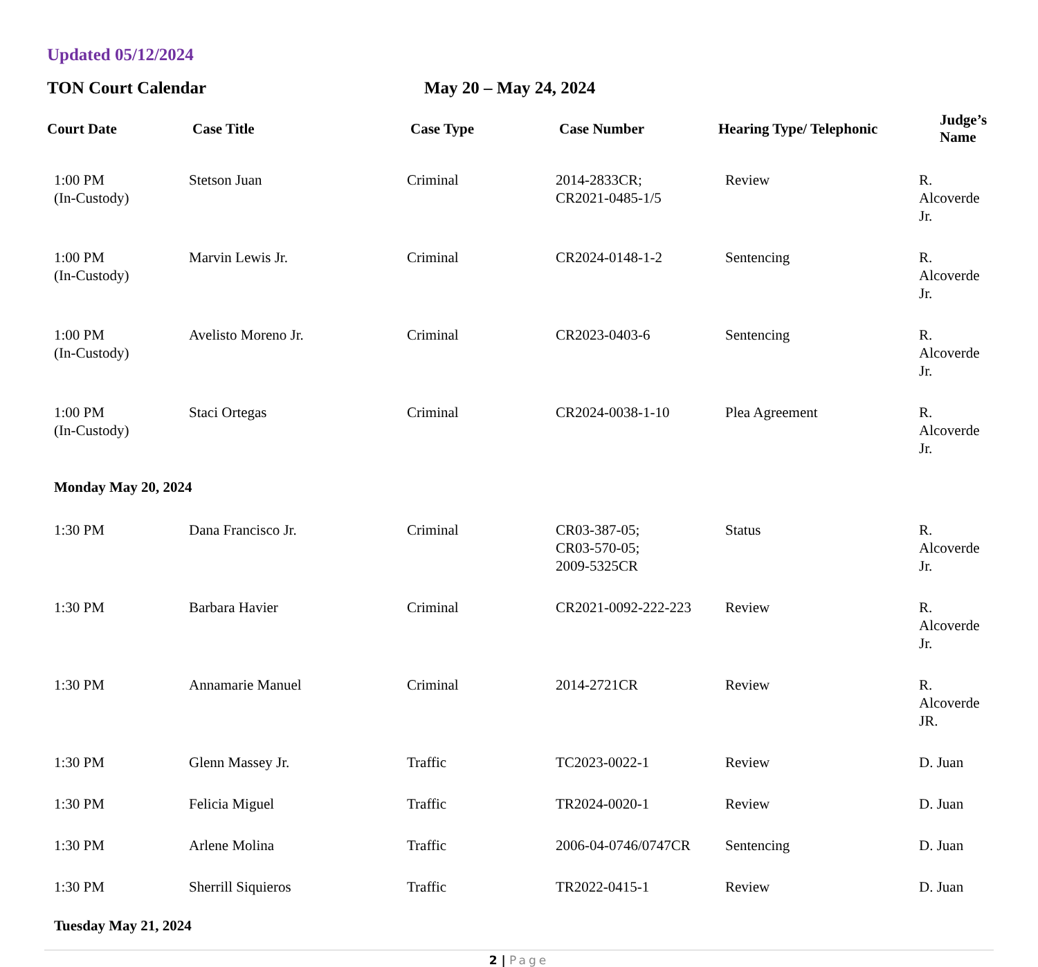Updated 05/12/2024
TON Court Calendar May 20 – May 24, 2024
| Court Date | Case Title | Case Type | Case Number | Hearing Type/ Telephonic | Judge’s Name |
| --- | --- | --- | --- | --- | --- |
| 1:00 PM (In-Custody) | Stetson Juan | Criminal | 2014-2833CR; CR2021-0485-1/5 | Review | R. Alcoverde Jr. |
| 1:00 PM (In-Custody) | Marvin Lewis Jr. | Criminal | CR2024-0148-1-2 | Sentencing | R. Alcoverde Jr. |
| 1:00 PM (In-Custody) | Avelisto Moreno Jr. | Criminal | CR2023-0403-6 | Sentencing | R. Alcoverde Jr. |
| 1:00 PM (In-Custody) | Staci Ortegas | Criminal | CR2024-0038-1-10 | Plea Agreement | R. Alcoverde Jr. |
| Monday May 20, 2024 | | | | | |
| 1:30 PM | Dana Francisco Jr. | Criminal | CR03-387-05; CR03-570-05; 2009-5325CR | Status | R. Alcoverde Jr. |
| 1:30 PM | Barbara Havier | Criminal | CR2021-0092-222-223 | Review | R. Alcoverde Jr. |
| 1:30 PM | Annamarie Manuel | Criminal | 2014-2721CR | Review | R. Alcoverde JR. |
| 1:30 PM | Glenn Massey Jr. | Traffic | TC2023-0022-1 | Review | D. Juan |
| 1:30 PM | Felicia Miguel | Traffic | TR2024-0020-1 | Review | D. Juan |
| 1:30 PM | Arlene Molina | Traffic | 2006-04-0746/0747CR | Sentencing | D. Juan |
| 1:30 PM | Sherrill Siquieros | Traffic | TR2022-0415-1 | Review | D. Juan |
| Tuesday May 21, 2024 | | | | | |
2 | Page